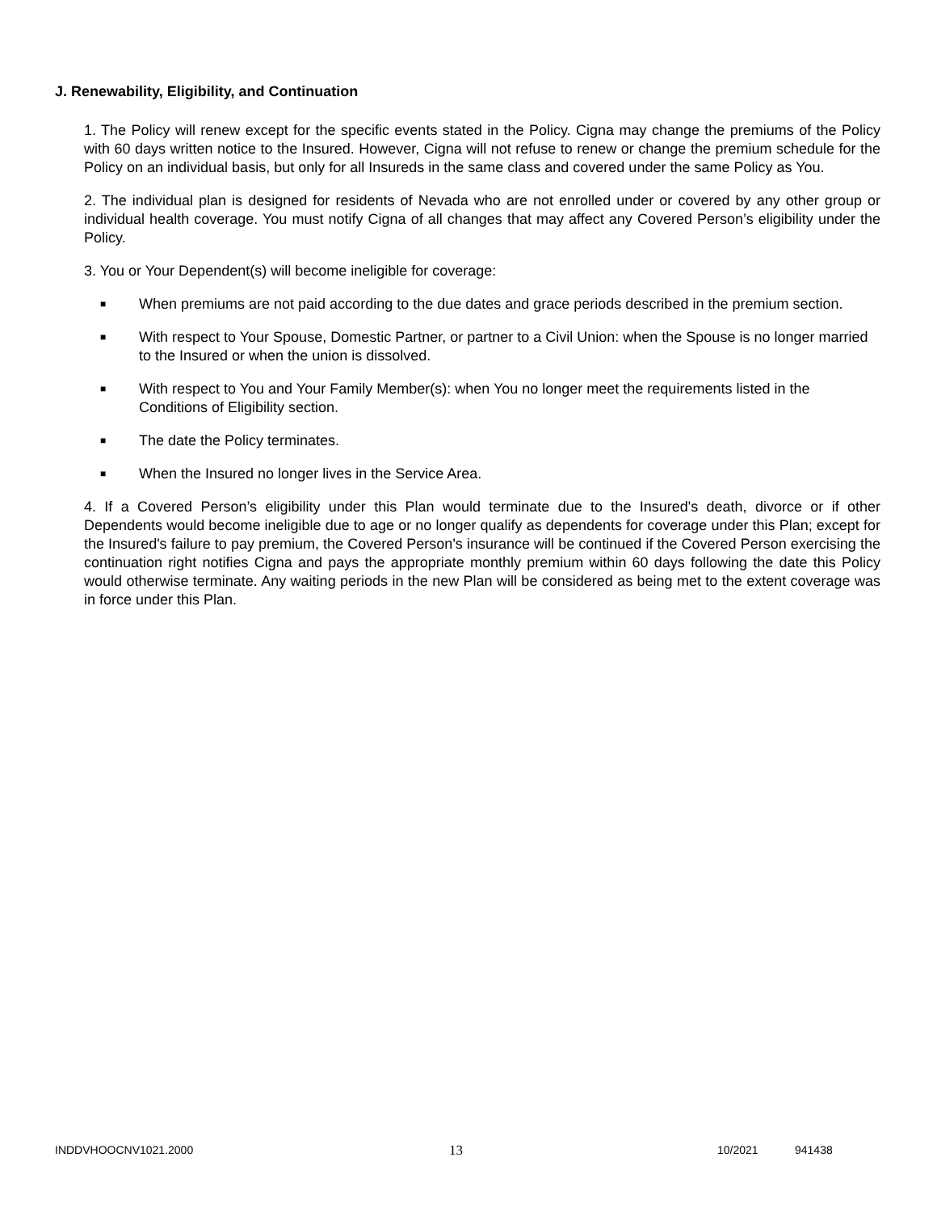J. Renewability, Eligibility, and Continuation
1. The Policy will renew except for the specific events stated in the Policy. Cigna may change the premiums of the Policy with 60 days written notice to the Insured. However, Cigna will not refuse to renew or change the premium schedule for the Policy on an individual basis, but only for all Insureds in the same class and covered under the same Policy as You.
2. The individual plan is designed for residents of Nevada who are not enrolled under or covered by any other group or individual health coverage. You must notify Cigna of all changes that may affect any Covered Person’s eligibility under the Policy.
3. You or Your Dependent(s) will become ineligible for coverage:
■ When premiums are not paid according to the due dates and grace periods described in the premium section.
■ With respect to Your Spouse, Domestic Partner, or partner to a Civil Union: when the Spouse is no longer married to the Insured or when the union is dissolved.
■ With respect to You and Your Family Member(s): when You no longer meet the requirements listed in the Conditions of Eligibility section.
■ The date the Policy terminates.
■ When the Insured no longer lives in the Service Area.
4. If a Covered Person’s eligibility under this Plan would terminate due to the Insured's death, divorce or if other Dependents would become ineligible due to age or no longer qualify as dependents for coverage under this Plan; except for the Insured's failure to pay premium, the Covered Person's insurance will be continued if the Covered Person exercising the continuation right notifies Cigna and pays the appropriate monthly premium within 60 days following the date this Policy would otherwise terminate. Any waiting periods in the new Plan will be considered as being met to the extent coverage was in force under this Plan.
INDDVHOOCNV1021.2000 13 10/2021 941438